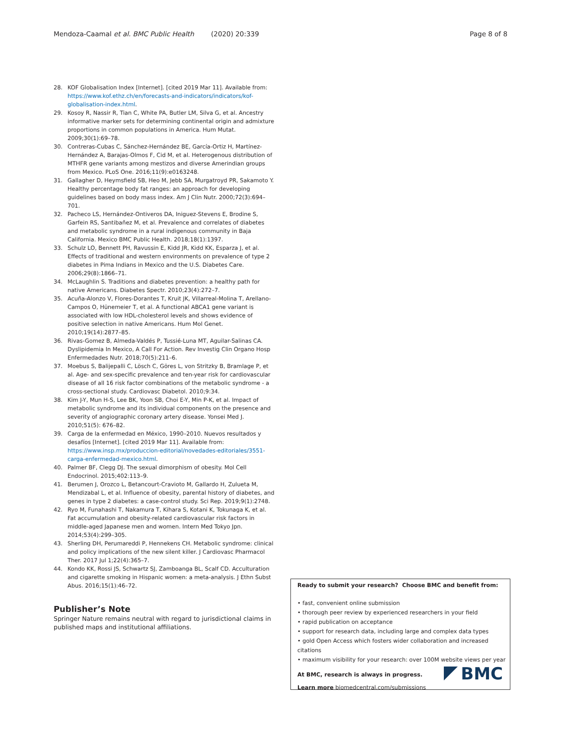Mendoza-Caamal et al. BMC Public Health (2020) 20:339 Page 8 of 8
28. KOF Globalisation Index [Internet]. [cited 2019 Mar 11]. Available from: https://www.kof.ethz.ch/en/forecasts-and-indicators/indicators/kof-globalisation-index.html.
29. Kosoy R, Nassir R, Tian C, White PA, Butler LM, Silva G, et al. Ancestry informative marker sets for determining continental origin and admixture proportions in common populations in America. Hum Mutat. 2009;30(1):69–78.
30. Contreras-Cubas C, Sánchez-Hernández BE, García-Ortiz H, Martínez-Hernández A, Barajas-Olmos F, Cid M, et al. Heterogenous distribution of MTHFR gene variants among mestizos and diverse Amerindian groups from Mexico. PLoS One. 2016;11(9):e0163248.
31. Gallagher D, Heymsfield SB, Heo M, Jebb SA, Murgatroyd PR, Sakamoto Y. Healthy percentage body fat ranges: an approach for developing guidelines based on body mass index. Am J Clin Nutr. 2000;72(3):694–701.
32. Pacheco LS, Hernández-Ontiveros DA, Iniguez-Stevens E, Brodine S, Garfein RS, Santibañez M, et al. Prevalence and correlates of diabetes and metabolic syndrome in a rural indigenous community in Baja California. Mexico BMC Public Health. 2018;18(1):1397.
33. Schulz LO, Bennett PH, Ravussin E, Kidd JR, Kidd KK, Esparza J, et al. Effects of traditional and western environments on prevalence of type 2 diabetes in Pima Indians in Mexico and the U.S. Diabetes Care. 2006;29(8):1866–71.
34. McLaughlin S. Traditions and diabetes prevention: a healthy path for native Americans. Diabetes Spectr. 2010;23(4):272–7.
35. Acuña-Alonzo V, Flores-Dorantes T, Kruit JK, Villarreal-Molina T, Arellano-Campos O, Hünemeier T, et al. A functional ABCA1 gene variant is associated with low HDL-cholesterol levels and shows evidence of positive selection in native Americans. Hum Mol Genet. 2010;19(14):2877–85.
36. Rivas-Gomez B, Almeda-Valdés P, Tussié-Luna MT, Aguilar-Salinas CA. Dyslipidemia In Mexico, A Call For Action. Rev Investig Clin Organo Hosp Enfermedades Nutr. 2018;70(5):211–6.
37. Moebus S, Balijepalli C, Lösch C, Göres L, von Stritzky B, Bramlage P, et al. Age- and sex-specific prevalence and ten-year risk for cardiovascular disease of all 16 risk factor combinations of the metabolic syndrome - a cross-sectional study. Cardiovasc Diabetol. 2010;9:34.
38. Kim J-Y, Mun H-S, Lee BK, Yoon SB, Choi E-Y, Min P-K, et al. Impact of metabolic syndrome and its individual components on the presence and severity of angiographic coronary artery disease. Yonsei Med J. 2010;51(5): 676–82.
39. Carga de la enfermedad en México, 1990–2010. Nuevos resultados y desafíos [Internet]. [cited 2019 Mar 11]. Available from: https://www.insp.mx/produccion-editorial/novedades-editoriales/3551-carga-enfermedad-mexico.html.
40. Palmer BF, Clegg DJ. The sexual dimorphism of obesity. Mol Cell Endocrinol. 2015;402:113–9.
41. Berumen J, Orozco L, Betancourt-Cravioto M, Gallardo H, Zulueta M, Mendizabal L, et al. Influence of obesity, parental history of diabetes, and genes in type 2 diabetes: a case-control study. Sci Rep. 2019;9(1):2748.
42. Ryo M, Funahashi T, Nakamura T, Kihara S, Kotani K, Tokunaga K, et al. Fat accumulation and obesity-related cardiovascular risk factors in middle-aged Japanese men and women. Intern Med Tokyo Jpn. 2014;53(4):299–305.
43. Sherling DH, Perumareddi P, Hennekens CH. Metabolic syndrome: clinical and policy implications of the new silent killer. J Cardiovasc Pharmacol Ther. 2017 Jul 1;22(4):365–7.
44. Kondo KK, Rossi JS, Schwartz SJ, Zamboanga BL, Scalf CD. Acculturation and cigarette smoking in Hispanic women: a meta-analysis. J Ethn Subst Abus. 2016;15(1):46–72.
Publisher’s Note
Springer Nature remains neutral with regard to jurisdictional claims in published maps and institutional affiliations.
Ready to submit your research? Choose BMC and benefit from:
• fast, convenient online submission
• thorough peer review by experienced researchers in your field
• rapid publication on acceptance
• support for research data, including large and complex data types
• gold Open Access which fosters wider collaboration and increased citations
• maximum visibility for your research: over 100M website views per year
At BMC, research is always in progress.
Learn more biomedcentral.com/submissions
BMC